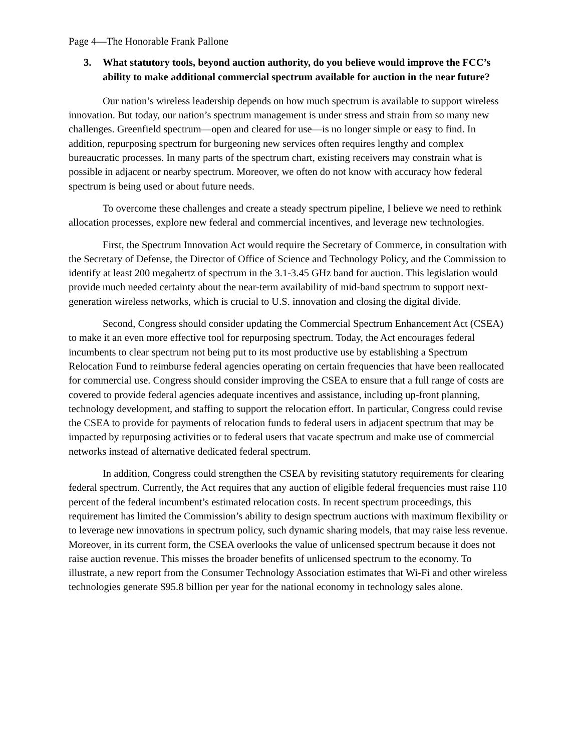Page 4—The Honorable Frank Pallone
3. What statutory tools, beyond auction authority, do you believe would improve the FCC’s ability to make additional commercial spectrum available for auction in the near future?
Our nation’s wireless leadership depends on how much spectrum is available to support wireless innovation. But today, our nation’s spectrum management is under stress and strain from so many new challenges. Greenfield spectrum—open and cleared for use—is no longer simple or easy to find. In addition, repurposing spectrum for burgeoning new services often requires lengthy and complex bureaucratic processes. In many parts of the spectrum chart, existing receivers may constrain what is possible in adjacent or nearby spectrum. Moreover, we often do not know with accuracy how federal spectrum is being used or about future needs.
To overcome these challenges and create a steady spectrum pipeline, I believe we need to rethink allocation processes, explore new federal and commercial incentives, and leverage new technologies.
First, the Spectrum Innovation Act would require the Secretary of Commerce, in consultation with the Secretary of Defense, the Director of Office of Science and Technology Policy, and the Commission to identify at least 200 megahertz of spectrum in the 3.1-3.45 GHz band for auction. This legislation would provide much needed certainty about the near-term availability of mid-band spectrum to support next-generation wireless networks, which is crucial to U.S. innovation and closing the digital divide.
Second, Congress should consider updating the Commercial Spectrum Enhancement Act (CSEA) to make it an even more effective tool for repurposing spectrum. Today, the Act encourages federal incumbents to clear spectrum not being put to its most productive use by establishing a Spectrum Relocation Fund to reimburse federal agencies operating on certain frequencies that have been reallocated for commercial use. Congress should consider improving the CSEA to ensure that a full range of costs are covered to provide federal agencies adequate incentives and assistance, including up-front planning, technology development, and staffing to support the relocation effort. In particular, Congress could revise the CSEA to provide for payments of relocation funds to federal users in adjacent spectrum that may be impacted by repurposing activities or to federal users that vacate spectrum and make use of commercial networks instead of alternative dedicated federal spectrum.
In addition, Congress could strengthen the CSEA by revisiting statutory requirements for clearing federal spectrum. Currently, the Act requires that any auction of eligible federal frequencies must raise 110 percent of the federal incumbent’s estimated relocation costs. In recent spectrum proceedings, this requirement has limited the Commission’s ability to design spectrum auctions with maximum flexibility or to leverage new innovations in spectrum policy, such dynamic sharing models, that may raise less revenue. Moreover, in its current form, the CSEA overlooks the value of unlicensed spectrum because it does not raise auction revenue. This misses the broader benefits of unlicensed spectrum to the economy. To illustrate, a new report from the Consumer Technology Association estimates that Wi-Fi and other wireless technologies generate $95.8 billion per year for the national economy in technology sales alone.